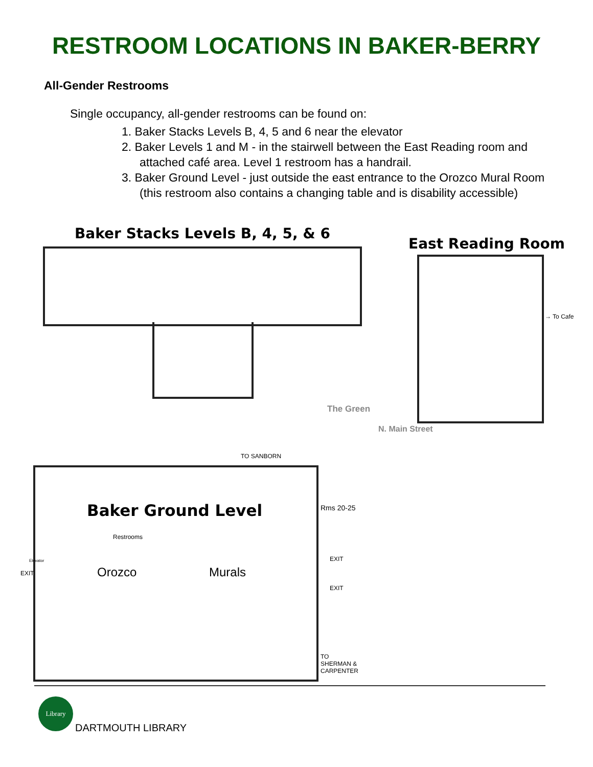RESTROOM LOCATIONS IN BAKER-BERRY
All-Gender Restrooms
Single occupancy, all-gender restrooms can be found on:
1. Baker Stacks Levels B, 4, 5 and 6 near the elevator
2. Baker Levels 1 and M - in the stairwell between the East Reading room and attached café area. Level 1 restroom has a handrail.
3. Baker Ground Level - just outside the east entrance to the Orozco Mural Room (this restroom also contains a changing table and is disability accessible)
Baker Stacks Levels B, 4, 5, & 6
East Reading Room
→ To Cafe
The Green
N. Main Street
TO SANBORN
Baker Ground Level Rms 20-25
Restrooms
Elevator
EXIT Orozco Murals
EXIT
EXIT
TO
SHERMAN &
CARPENTER
Library
DARTMOUTH LIBRARY